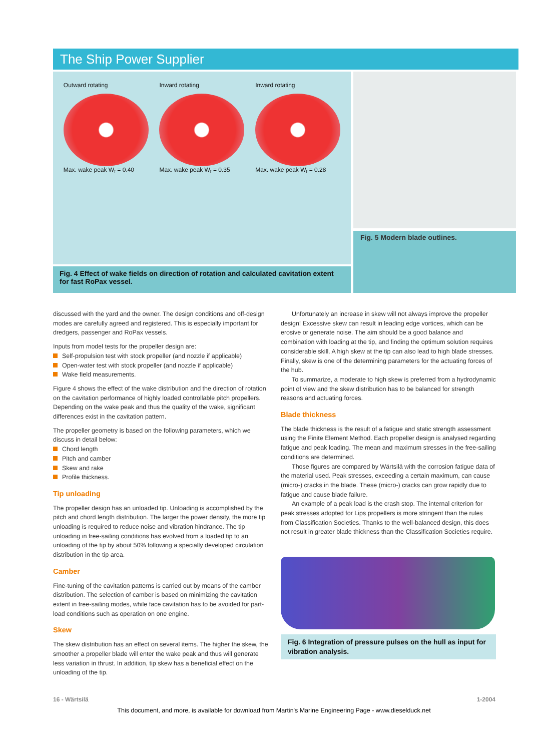The Ship Power Supplier
Outward rotating
Max. wake peak W<sub>t</sub> = 0.40
Inward rotating
Max. wake peak W<sub>t</sub> = 0.35
Inward rotating
Max. wake peak W<sub>t</sub> = 0.28
Fig. 4 Effect of wake fields on direction of rotation and calculated cavitation extent for fast RoPax vessel.
Fig. 5 Modern blade outlines.
discussed with the yard and the owner. The design conditions and off-design modes are carefully agreed and registered. This is especially important for dredgers, passenger and RoPax vessels.
Inputs from model tests for the propeller design are:
Self-propulsion test with stock propeller (and nozzle if applicable)
Open-water test with stock propeller (and nozzle if applicable)
Wake field measurements.
Figure 4 shows the effect of the wake distribution and the direction of rotation on the cavitation performance of highly loaded controllable pitch propellers. Depending on the wake peak and thus the quality of the wake, significant differences exist in the cavitation pattern.
The propeller geometry is based on the following parameters, which we discuss in detail below:
Chord length
Pitch and camber
Skew and rake
Profile thickness.
Tip unloading
The propeller design has an unloaded tip. Unloading is accomplished by the pitch and chord length distribution. The larger the power density, the more tip unloading is required to reduce noise and vibration hindrance. The tip unloading in free-sailing conditions has evolved from a loaded tip to an unloading of the tip by about 50% following a specially developed circulation distribution in the tip area.
Camber
Fine-tuning of the cavitation patterns is carried out by means of the camber distribution. The selection of camber is based on minimizing the cavitation extent in free-sailing modes, while face cavitation has to be avoided for part-load conditions such as operation on one engine.
Skew
The skew distribution has an effect on several items. The higher the skew, the smoother a propeller blade will enter the wake peak and thus will generate less variation in thrust. In addition, tip skew has a beneficial effect on the unloading of the tip.
Unfortunately an increase in skew will not always improve the propeller design! Excessive skew can result in leading edge vortices, which can be erosive or generate noise. The aim should be a good balance and combination with loading at the tip, and finding the optimum solution requires considerable skill. A high skew at the tip can also lead to high blade stresses. Finally, skew is one of the determining parameters for the actuating forces of the hub.
To summarize, a moderate to high skew is preferred from a hydrodynamic point of view and the skew distribution has to be balanced for strength reasons and actuating forces.
Blade thickness
The blade thickness is the result of a fatigue and static strength assessment using the Finite Element Method. Each propeller design is analysed regarding fatigue and peak loading. The mean and maximum stresses in the free-sailing conditions are determined.
Those figures are compared by Wärtsilä with the corrosion fatigue data of the material used. Peak stresses, exceeding a certain maximum, can cause (micro-) cracks in the blade. These (micro-) cracks can grow rapidly due to fatigue and cause blade failure.
An example of a peak load is the crash stop. The internal criterion for peak stresses adopted for Lips propellers is more stringent than the rules from Classification Societies. Thanks to the well-balanced design, this does not result in greater blade thickness than the Classification Societies require.
Fig. 6 Integration of pressure pulses on the hull as input for vibration analysis.
16 - Wärtsilä 1-2004
This document, and more, is available for download from Martin's Marine Engineering Page - www.dieselduck.net